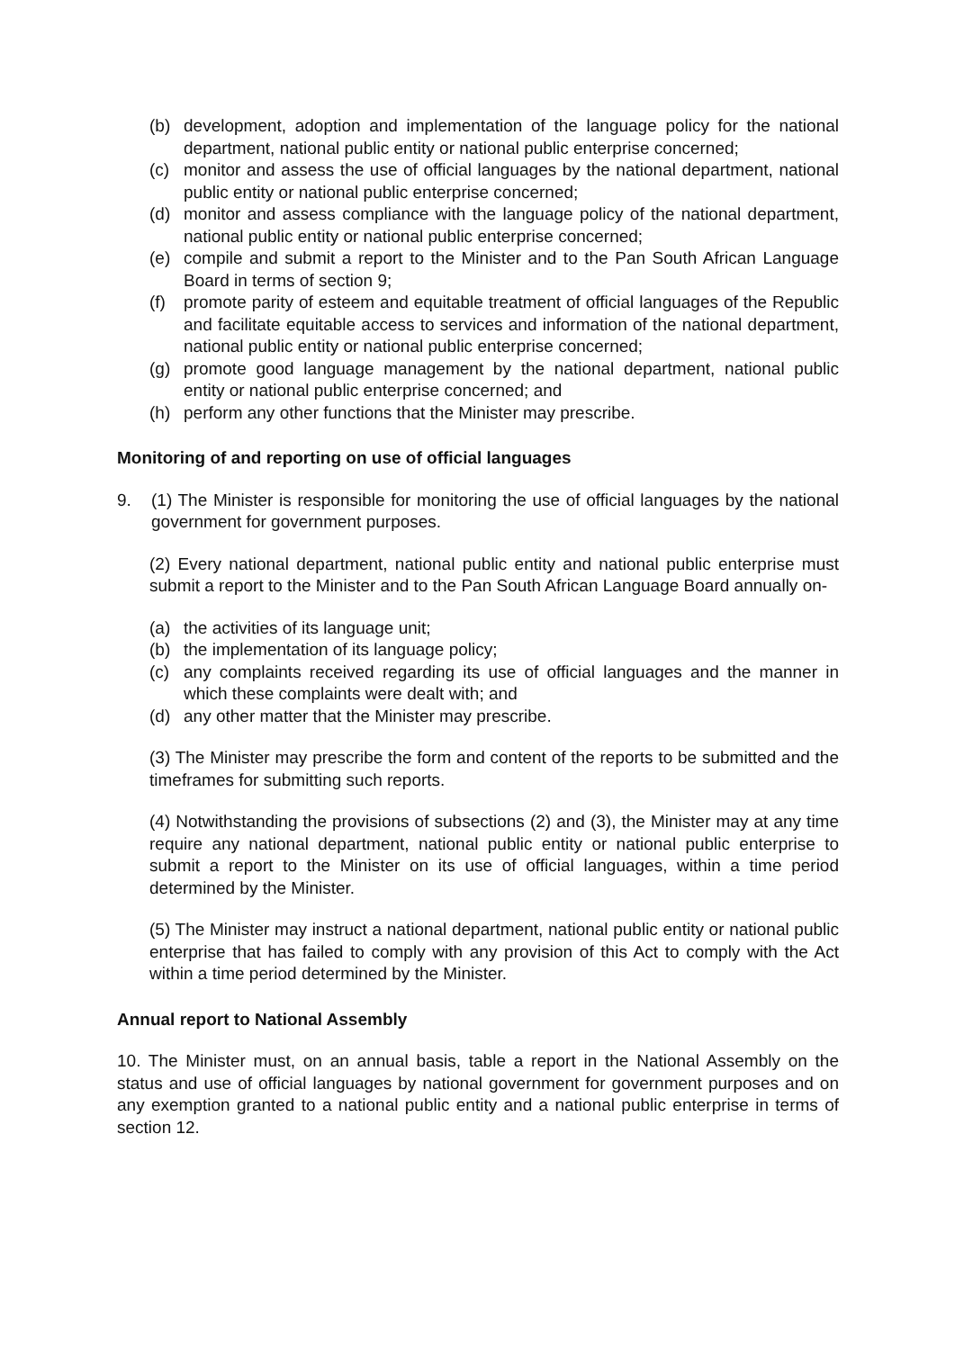(b) development, adoption and implementation of the language policy for the national department, national public entity or national public enterprise concerned;
(c) monitor and assess the use of official languages by the national department, national public entity or national public enterprise concerned;
(d) monitor and assess compliance with the language policy of the national department, national public entity or national public enterprise concerned;
(e) compile and submit a report to the Minister and to the Pan South African Language Board in terms of section 9;
(f) promote parity of esteem and equitable treatment of official languages of the Republic and facilitate equitable access to services and information of the national department, national public entity or national public enterprise concerned;
(g) promote good language management by the national department, national public entity or national public enterprise concerned; and
(h) perform any other functions that the Minister may prescribe.
Monitoring of and reporting on use of official languages
9. (1) The Minister is responsible for monitoring the use of official languages by the national government for government purposes.
(2) Every national department, national public entity and national public enterprise must submit a report to the Minister and to the Pan South African Language Board annually on-
(a) the activities of its language unit;
(b) the implementation of its language policy;
(c) any complaints received regarding its use of official languages and the manner in which these complaints were dealt with; and
(d) any other matter that the Minister may prescribe.
(3) The Minister may prescribe the form and content of the reports to be submitted and the timeframes for submitting such reports.
(4) Notwithstanding the provisions of subsections (2) and (3), the Minister may at any time require any national department, national public entity or national public enterprise to submit a report to the Minister on its use of official languages, within a time period determined by the Minister.
(5) The Minister may instruct a national department, national public entity or national public enterprise that has failed to comply with any provision of this Act to comply with the Act within a time period determined by the Minister.
Annual report to National Assembly
10. The Minister must, on an annual basis, table a report in the National Assembly on the status and use of official languages by national government for government purposes and on any exemption granted to a national public entity and a national public enterprise in terms of section 12.